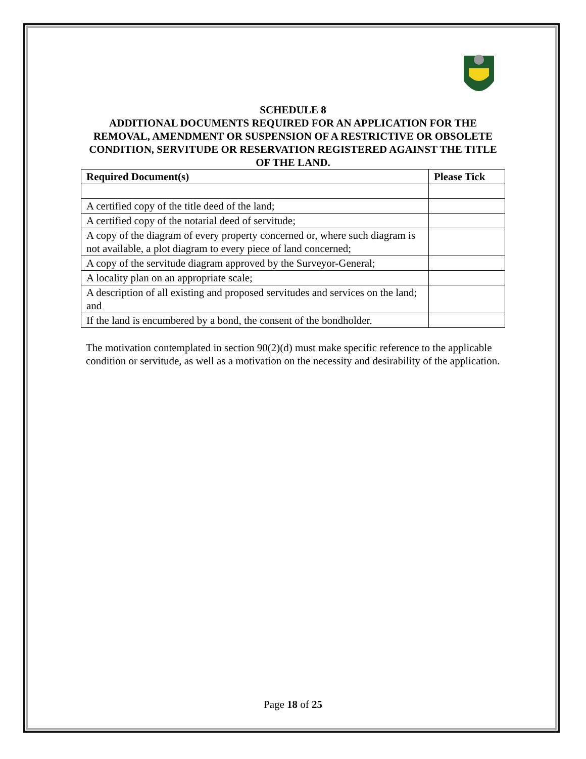SCHEDULE 8
ADDITIONAL DOCUMENTS REQUIRED FOR AN APPLICATION FOR THE REMOVAL, AMENDMENT OR SUSPENSION OF A RESTRICTIVE OR OBSOLETE CONDITION, SERVITUDE OR RESERVATION REGISTERED AGAINST THE TITLE OF THE LAND.
| Required Document(s) | Please Tick |
| --- | --- |
| A certified copy of the title deed of the land; | |
| A certified copy of the notarial deed of servitude; | |
| A copy of the diagram of every property concerned or, where such diagram is not available, a plot diagram to every piece of land concerned; | |
| A copy of the servitude diagram approved by the Surveyor-General; | |
| A locality plan on an appropriate scale; | |
| A description of all existing and proposed servitudes and services on the land; and | |
| If the land is encumbered by a bond, the consent of the bondholder. | |
The motivation contemplated in section 90(2)(d) must make specific reference to the applicable condition or servitude, as well as a motivation on the necessity and desirability of the application.
Page 18 of 25